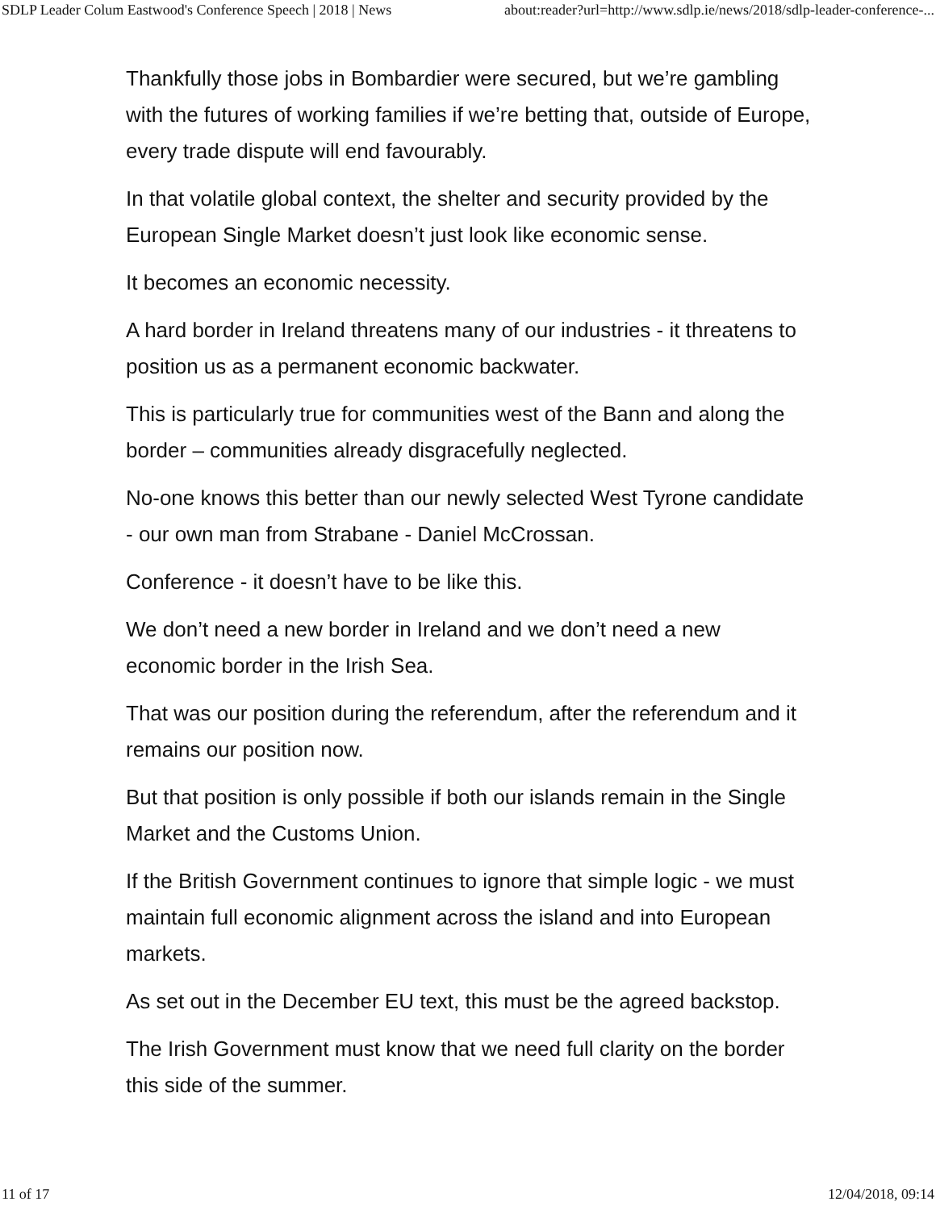SDLP Leader Colum Eastwood's Conference Speech | 2018 | News about:reader?url=http://www.sdlp.ie/news/2018/sdlp-leader-conference-...
Thankfully those jobs in Bombardier were secured, but we’re gambling with the futures of working families if we’re betting that, outside of Europe, every trade dispute will end favourably.
In that volatile global context, the shelter and security provided by the European Single Market doesn’t just look like economic sense.
It becomes an economic necessity.
A hard border in Ireland threatens many of our industries - it threatens to position us as a permanent economic backwater.
This is particularly true for communities west of the Bann and along the border – communities already disgracefully neglected.
No-one knows this better than our newly selected West Tyrone candidate - our own man from Strabane - Daniel McCrossan.
Conference - it doesn’t have to be like this.
We don’t need a new border in Ireland and we don’t need a new economic border in the Irish Sea.
That was our position during the referendum, after the referendum and it remains our position now.
But that position is only possible if both our islands remain in the Single Market and the Customs Union.
If the British Government continues to ignore that simple logic - we must maintain full economic alignment across the island and into European markets.
As set out in the December EU text, this must be the agreed backstop.
The Irish Government must know that we need full clarity on the border this side of the summer.
11 of 17 12/04/2018, 09:14